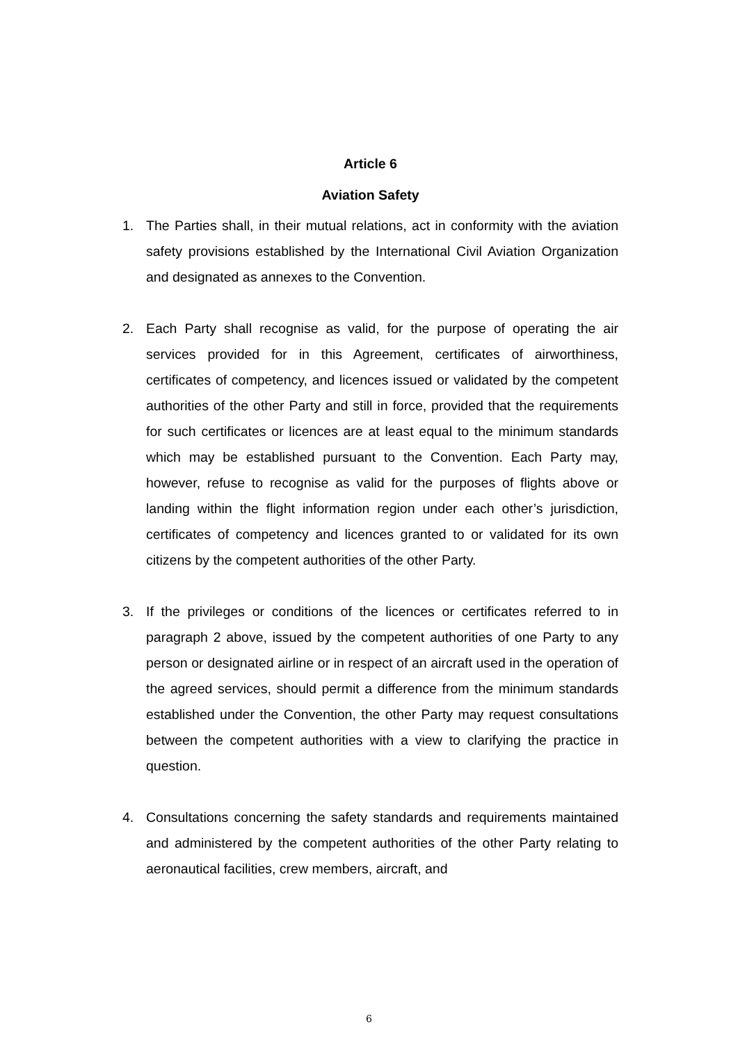Article 6
Aviation Safety
1. The Parties shall, in their mutual relations, act in conformity with the aviation safety provisions established by the International Civil Aviation Organization and designated as annexes to the Convention.
2. Each Party shall recognise as valid, for the purpose of operating the air services provided for in this Agreement, certificates of airworthiness, certificates of competency, and licences issued or validated by the competent authorities of the other Party and still in force, provided that the requirements for such certificates or licences are at least equal to the minimum standards which may be established pursuant to the Convention. Each Party may, however, refuse to recognise as valid for the purposes of flights above or landing within the flight information region under each other’s jurisdiction, certificates of competency and licences granted to or validated for its own citizens by the competent authorities of the other Party.
3. If the privileges or conditions of the licences or certificates referred to in paragraph 2 above, issued by the competent authorities of one Party to any person or designated airline or in respect of an aircraft used in the operation of the agreed services, should permit a difference from the minimum standards established under the Convention, the other Party may request consultations between the competent authorities with a view to clarifying the practice in question.
4. Consultations concerning the safety standards and requirements maintained and administered by the competent authorities of the other Party relating to aeronautical facilities, crew members, aircraft, and
6